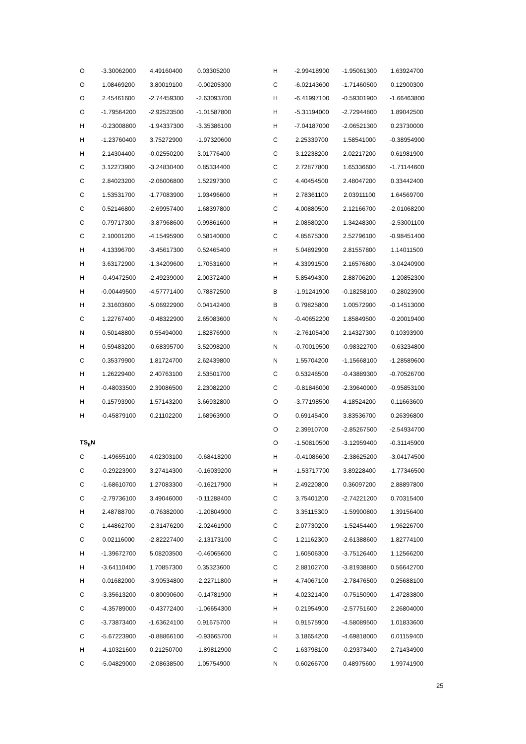| O | -3.30062000 | 4.49160400 | 0.03305200 |
| O | 1.08469200 | 3.80019100 | -0.00205300 |
| O | 2.45461600 | -2.74459300 | -2.63093700 |
| O | -1.79564200 | -2.92523500 | -1.01587800 |
| H | -0.23008800 | -1.94337300 | -3.35386100 |
| H | -1.23760400 | 3.75272900 | -1.97320600 |
| H | 2.14304400 | -0.02550200 | 3.01776400 |
| C | 3.12273900 | -3.24830400 | 0.85334400 |
| C | 2.84023200 | -2.06006800 | 1.52297300 |
| C | 1.53531700 | -1.77083900 | 1.93496600 |
| C | 0.52146800 | -2.69957400 | 1.68397800 |
| C | 0.79717300 | -3.87968600 | 0.99861600 |
| C | 2.10001200 | -4.15495900 | 0.58140000 |
| H | 4.13396700 | -3.45617300 | 0.52465400 |
| H | 3.63172900 | -1.34209600 | 1.70531600 |
| H | -0.49472500 | -2.49239000 | 2.00372400 |
| H | -0.00449500 | -4.57771400 | 0.78872500 |
| H | 2.31603600 | -5.06922900 | 0.04142400 |
| C | 1.22767400 | -0.48322900 | 2.65083600 |
| N | 0.50148800 | 0.55494000 | 1.82876900 |
| H | 0.59483200 | -0.68395700 | 3.52098200 |
| C | 0.35379900 | 1.81724700 | 2.62439800 |
| H | 1.26229400 | 2.40763100 | 2.53501700 |
| H | -0.48033500 | 2.39086500 | 2.23082200 |
| H | 0.15793900 | 1.57143200 | 3.66932800 |
| H | -0.45879100 | 0.21102200 | 1.68963900 |
| TS<sub>6</sub>N | | | |
| C | -1.49655100 | 4.02303100 | -0.68418200 |
| C | -0.29223900 | 3.27414300 | -0.16039200 |
| C | -1.68610700 | 1.27083300 | -0.16217900 |
| C | -2.79736100 | 3.49046000 | -0.11288400 |
| H | 2.48788700 | -0.76382000 | -1.20804900 |
| C | 1.44862700 | -2.31476200 | -2.02461900 |
| C | 0.02116000 | -2.82227400 | -2.13173100 |
| H | -1.39672700 | 5.08203500 | -0.46065600 |
| H | -3.64110400 | 1.70857300 | 0.35323600 |
| H | 0.01682000 | -3.90534800 | -2.22711800 |
| C | -3.35613200 | -0.80090600 | -0.14781900 |
| C | -4.35789000 | -0.43772400 | -1.06654300 |
| C | -3.73873400 | -1.63624100 | 0.91675700 |
| C | -5.67223900 | -0.88866100 | -0.93665700 |
| H | -4.10321600 | 0.21250700 | -1.89812900 |
| C | -5.04829000 | -2.08638500 | 1.05754900 |
| H | -2.99418900 | -1.95061300 | 1.63924700 |
| C | -6.02143600 | -1.71460500 | 0.12900300 |
| H | -6.41997100 | -0.59301900 | -1.66463800 |
| H | -5.31194000 | -2.72944800 | 1.89042500 |
| H | -7.04187000 | -2.06521300 | 0.23730000 |
| C | 2.25339700 | 1.58541000 | -0.38954900 |
| C | 3.12238200 | 2.02217200 | 0.61981900 |
| C | 2.72877800 | 1.65336600 | -1.71144600 |
| C | 4.40454500 | 2.48047200 | 0.33442400 |
| H | 2.78361100 | 2.03911100 | 1.64569700 |
| C | 4.00880500 | 2.12166700 | -2.01068200 |
| H | 2.08580200 | 1.34248300 | -2.53001100 |
| C | 4.85675300 | 2.52796100 | -0.98451400 |
| H | 5.04892900 | 2.81557800 | 1.14011500 |
| H | 4.33991500 | 2.16576800 | -3.04240900 |
| H | 5.85494300 | 2.88706200 | -1.20852300 |
| B | -1.91241900 | -0.18258100 | -0.28023900 |
| B | 0.79825800 | 1.00572900 | -0.14513000 |
| N | -0.40652200 | 1.85849500 | -0.20019400 |
| N | -2.76105400 | 2.14327300 | 0.10393900 |
| N | -0.70019500 | -0.98322700 | -0.63234800 |
| N | 1.55704200 | -1.15668100 | -1.28589600 |
| C | 0.53246500 | -0.43889300 | -0.70526700 |
| C | -0.81846000 | -2.39640900 | -0.95853100 |
| O | -3.77198500 | 4.18524200 | 0.11663600 |
| O | 0.69145400 | 3.83536700 | 0.26396800 |
| O | 2.39910700 | -2.85267500 | -2.54934700 |
| O | -1.50810500 | -3.12959400 | -0.31145900 |
| H | -0.41086600 | -2.38625200 | -3.04174500 |
| H | -1.53717700 | 3.89228400 | -1.77346500 |
| H | 2.49220800 | 0.36097200 | 2.88897800 |
| C | 3.75401200 | -2.74221200 | 0.70315400 |
| C | 3.35115300 | -1.59900800 | 1.39156400 |
| C | 2.07730200 | -1.52454400 | 1.96226700 |
| C | 1.21162300 | -2.61388600 | 1.82774100 |
| C | 1.60506300 | -3.75126400 | 1.12566200 |
| C | 2.88102700 | -3.81938800 | 0.56642700 |
| H | 4.74067100 | -2.78476500 | 0.25688100 |
| H | 4.02321400 | -0.75150900 | 1.47283800 |
| H | 0.21954900 | -2.57751600 | 2.26804000 |
| H | 0.91575900 | -4.58089500 | 1.01833600 |
| H | 3.18654200 | -4.69818000 | 0.01159400 |
| C | 1.63798100 | -0.29373400 | 2.71434900 |
| N | 0.60266700 | 0.48975600 | 1.99741900 |
25